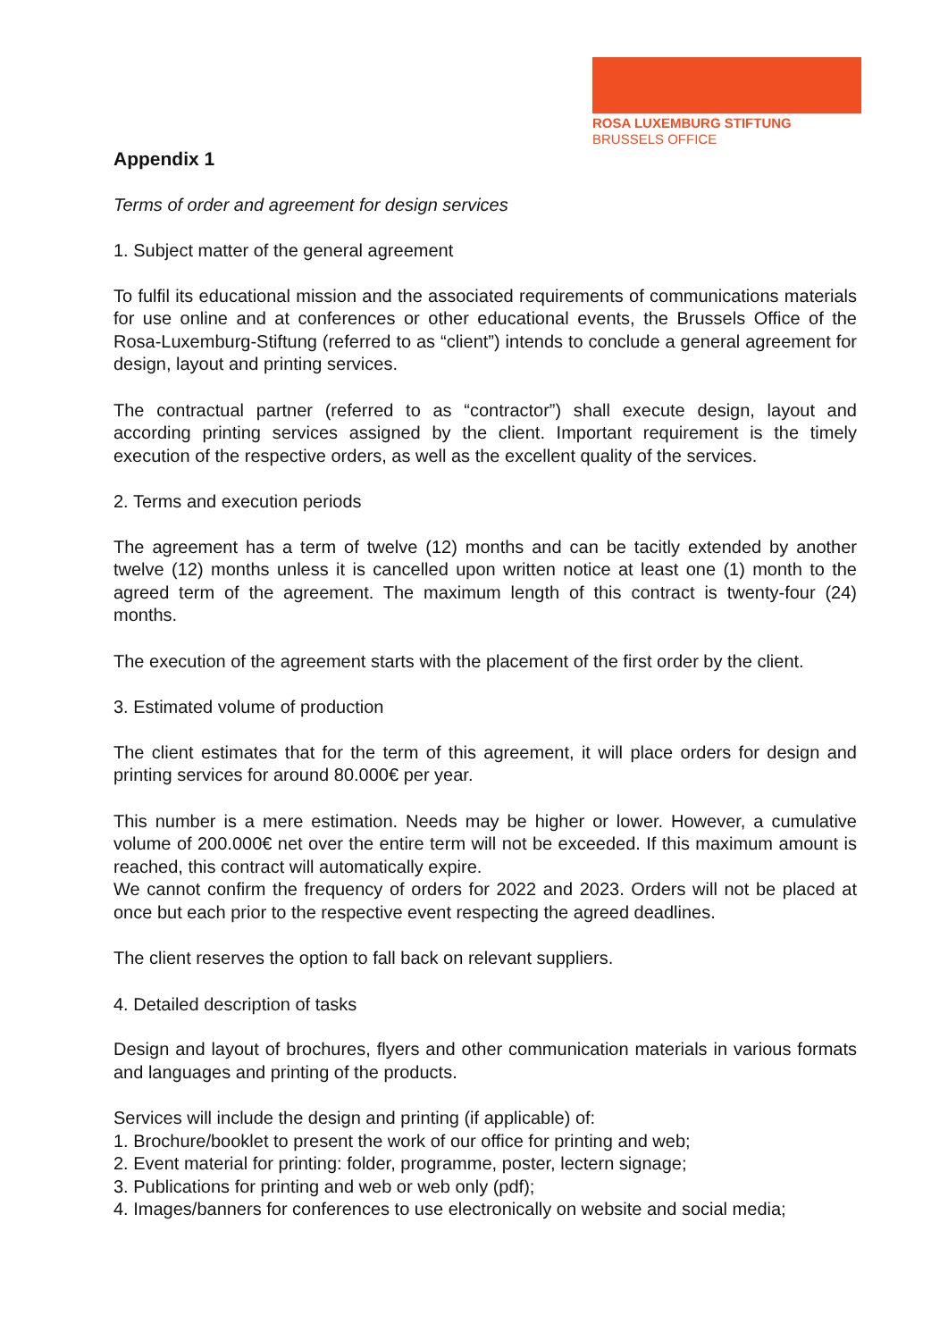ROSA LUXEMBURG STIFTUNG
BRUSSELS OFFICE
Appendix 1
Terms of order and agreement for design services
1. Subject matter of the general agreement
To fulfil its educational mission and the associated requirements of communications materials for use online and at conferences or other educational events, the Brussels Office of the Rosa-Luxemburg-Stiftung (referred to as “client”) intends to conclude a general agreement for design, layout and printing services.
The contractual partner (referred to as “contractor”) shall execute design, layout and according printing services assigned by the client. Important requirement is the timely execution of the respective orders, as well as the excellent quality of the services.
2. Terms and execution periods
The agreement has a term of twelve (12) months and can be tacitly extended by another twelve (12) months unless it is cancelled upon written notice at least one (1) month to the agreed term of the agreement. The maximum length of this contract is twenty-four (24) months.
The execution of the agreement starts with the placement of the first order by the client.
3. Estimated volume of production
The client estimates that for the term of this agreement, it will place orders for design and printing services for around 80.000€ per year.
This number is a mere estimation. Needs may be higher or lower. However, a cumulative volume of 200.000€ net over the entire term will not be exceeded. If this maximum amount is reached, this contract will automatically expire.
We cannot confirm the frequency of orders for 2022 and 2023. Orders will not be placed at once but each prior to the respective event respecting the agreed deadlines.
The client reserves the option to fall back on relevant suppliers.
4. Detailed description of tasks
Design and layout of brochures, flyers and other communication materials in various formats and languages and printing of the products.
Services will include the design and printing (if applicable) of:
1. Brochure/booklet to present the work of our office for printing and web;
2. Event material for printing: folder, programme, poster, lectern signage;
3. Publications for printing and web or web only (pdf);
4. Images/banners for conferences to use electronically on website and social media;